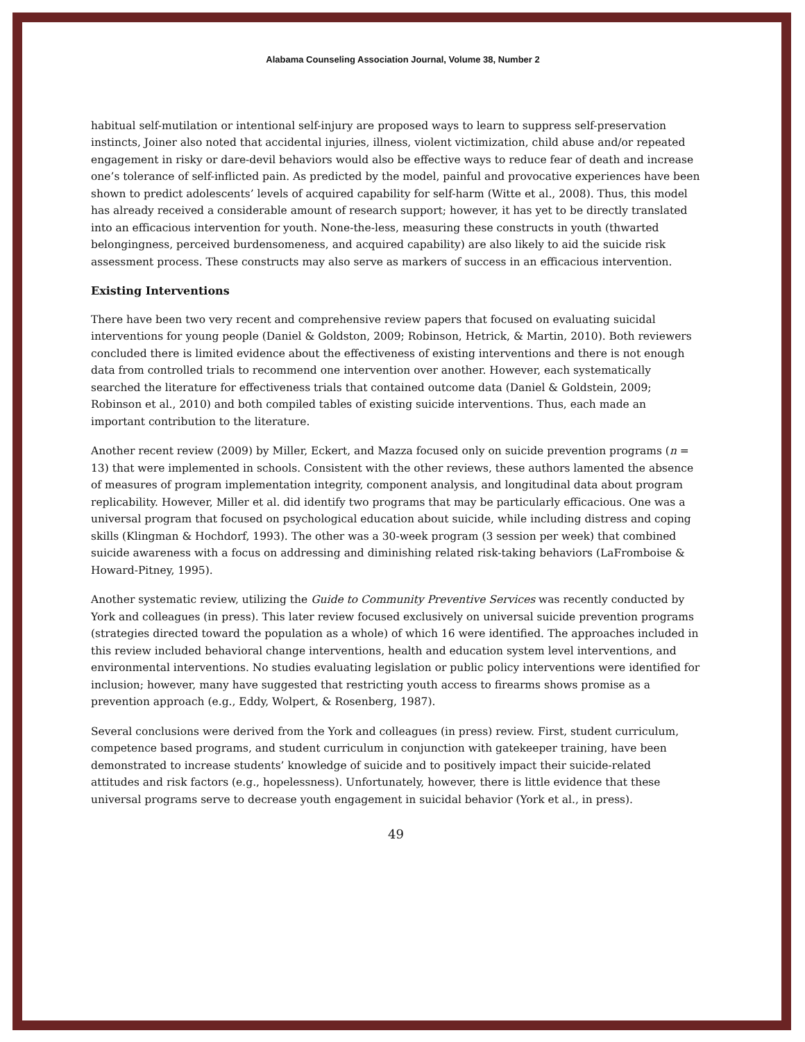Alabama Counseling Association Journal, Volume 38, Number 2
habitual self-mutilation or intentional self-injury are proposed ways to learn to suppress self-preservation instincts, Joiner also noted that accidental injuries, illness, violent victimization, child abuse and/or repeated engagement in risky or dare-devil behaviors would also be effective ways to reduce fear of death and increase one’s tolerance of self-inflicted pain. As predicted by the model, painful and provocative experiences have been shown to predict adolescents’ levels of acquired capability for self-harm (Witte et al., 2008). Thus, this model has already received a considerable amount of research support; however, it has yet to be directly translated into an efficacious intervention for youth. None-the-less, measuring these constructs in youth (thwarted belongingness, perceived burdensomeness, and acquired capability) are also likely to aid the suicide risk assessment process. These constructs may also serve as markers of success in an efficacious intervention.
Existing Interventions
There have been two very recent and comprehensive review papers that focused on evaluating suicidal interventions for young people (Daniel & Goldston, 2009; Robinson, Hetrick, & Martin, 2010). Both reviewers concluded there is limited evidence about the effectiveness of existing interventions and there is not enough data from controlled trials to recommend one intervention over another. However, each systematically searched the literature for effectiveness trials that contained outcome data (Daniel & Goldstein, 2009; Robinson et al., 2010) and both compiled tables of existing suicide interventions. Thus, each made an important contribution to the literature.
Another recent review (2009) by Miller, Eckert, and Mazza focused only on suicide prevention programs (n = 13) that were implemented in schools. Consistent with the other reviews, these authors lamented the absence of measures of program implementation integrity, component analysis, and longitudinal data about program replicability. However, Miller et al. did identify two programs that may be particularly efficacious. One was a universal program that focused on psychological education about suicide, while including distress and coping skills (Klingman & Hochdorf, 1993). The other was a 30-week program (3 session per week) that combined suicide awareness with a focus on addressing and diminishing related risk-taking behaviors (LaFromboise & Howard-Pitney, 1995).
Another systematic review, utilizing the Guide to Community Preventive Services was recently conducted by York and colleagues (in press). This later review focused exclusively on universal suicide prevention programs (strategies directed toward the population as a whole) of which 16 were identified. The approaches included in this review included behavioral change interventions, health and education system level interventions, and environmental interventions. No studies evaluating legislation or public policy interventions were identified for inclusion; however, many have suggested that restricting youth access to firearms shows promise as a prevention approach (e.g., Eddy, Wolpert, & Rosenberg, 1987).
Several conclusions were derived from the York and colleagues (in press) review. First, student curriculum, competence based programs, and student curriculum in conjunction with gatekeeper training, have been demonstrated to increase students’ knowledge of suicide and to positively impact their suicide-related attitudes and risk factors (e.g., hopelessness). Unfortunately, however, there is little evidence that these universal programs serve to decrease youth engagement in suicidal behavior (York et al., in press).
49